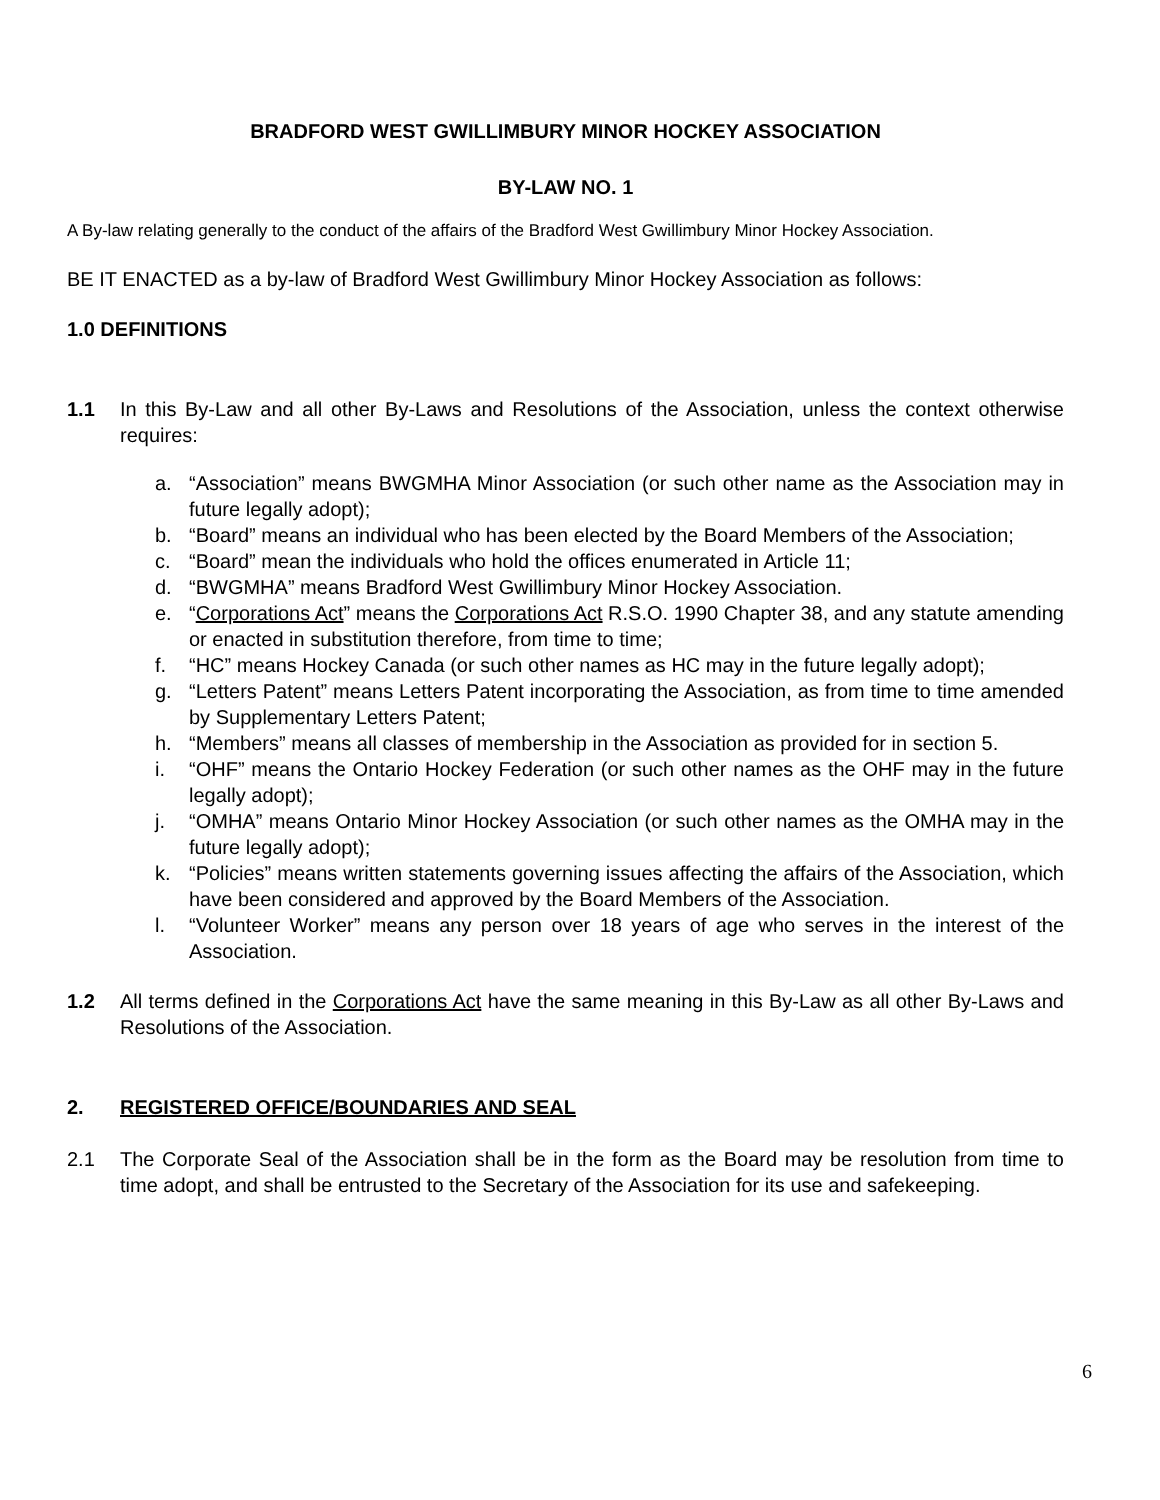BRADFORD WEST GWILLIMBURY MINOR HOCKEY ASSOCIATION
BY-LAW NO. 1
A By-law relating generally to the conduct of the affairs of the Bradford West Gwillimbury Minor Hockey Association.
BE IT ENACTED as a by-law of Bradford West Gwillimbury Minor Hockey Association as follows:
1.0 DEFINITIONS
1.1 In this By-Law and all other By-Laws and Resolutions of the Association, unless the context otherwise requires:
a. “Association” means BWGMHA Minor Association (or such other name as the Association may in future legally adopt);
b. “Board” means an individual who has been elected by the Board Members of the Association;
c. “Board” mean the individuals who hold the offices enumerated in Article 11;
d. “BWGMHA” means Bradford West Gwillimbury Minor Hockey Association.
e. “Corporations Act” means the Corporations Act R.S.O. 1990 Chapter 38, and any statute amending or enacted in substitution therefore, from time to time;
f. “HC” means Hockey Canada (or such other names as HC may in the future legally adopt);
g. “Letters Patent” means Letters Patent incorporating the Association, as from time to time amended by Supplementary Letters Patent;
h. “Members” means all classes of membership in the Association as provided for in section 5.
i. “OHF” means the Ontario Hockey Federation (or such other names as the OHF may in the future legally adopt);
j. “OMHA” means Ontario Minor Hockey Association (or such other names as the OMHA may in the future legally adopt);
k. “Policies” means written statements governing issues affecting the affairs of the Association, which have been considered and approved by the Board Members of the Association.
l. “Volunteer Worker” means any person over 18 years of age who serves in the interest of the Association.
1.2 All terms defined in the Corporations Act have the same meaning in this By-Law as all other By-Laws and Resolutions of the Association.
2. REGISTERED OFFICE/BOUNDARIES AND SEAL
2.1 The Corporate Seal of the Association shall be in the form as the Board may be resolution from time to time adopt, and shall be entrusted to the Secretary of the Association for its use and safekeeping.
6